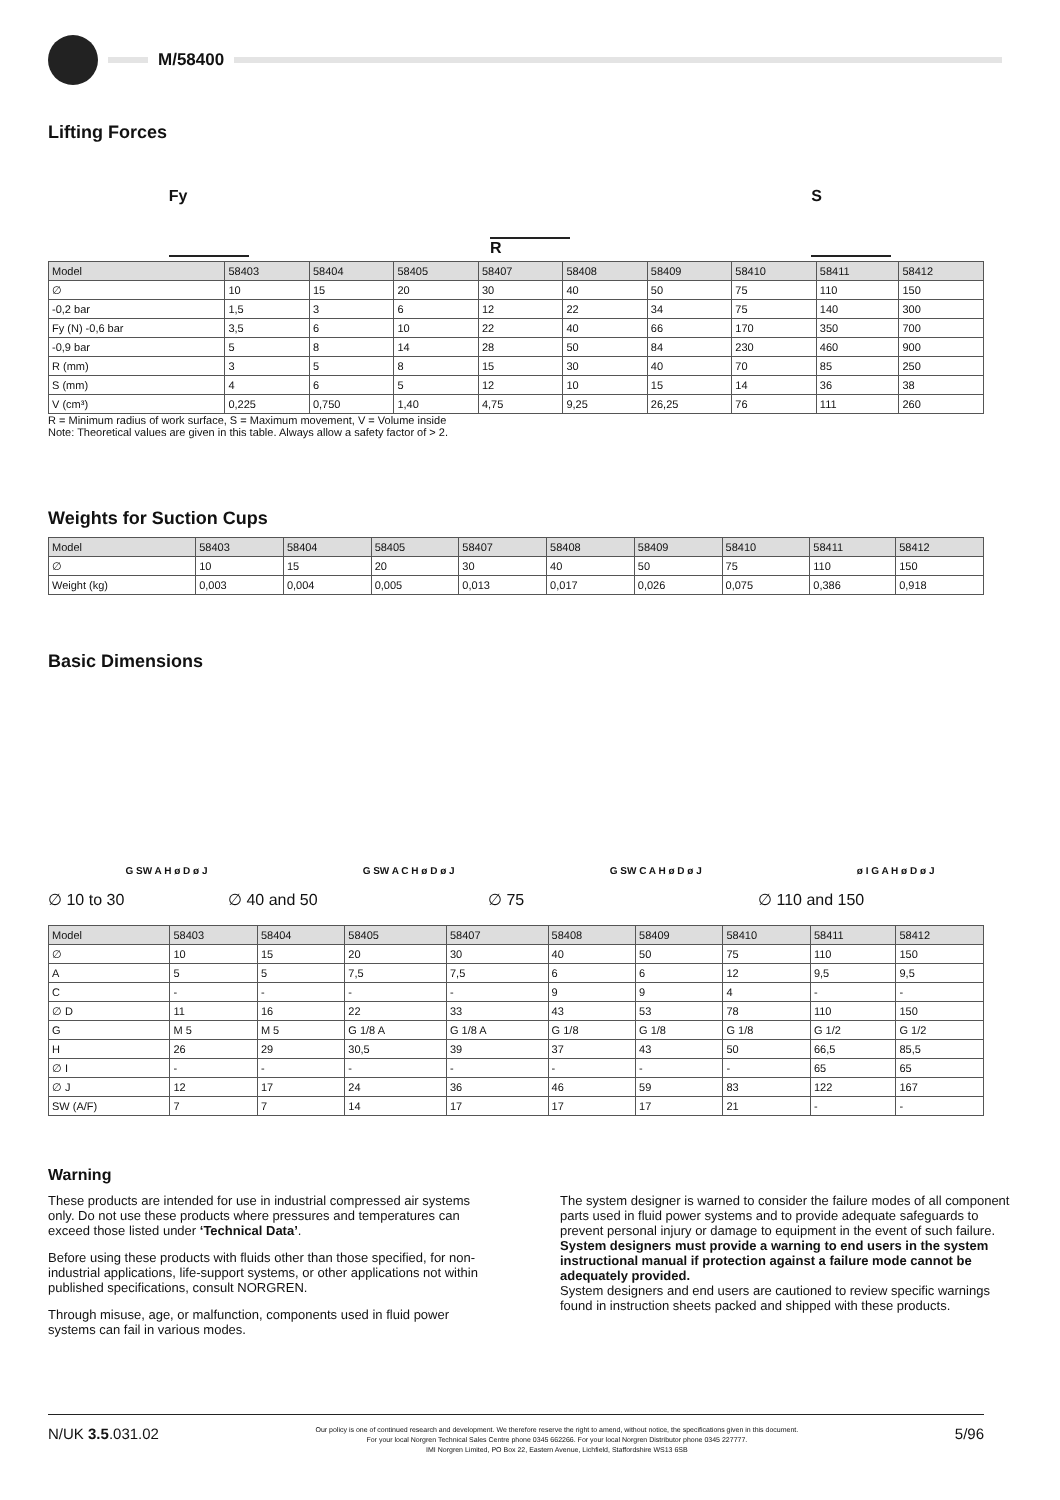M/58400
Lifting Forces
Fy
R
S
| Model | 58403 | 58404 | 58405 | 58407 | 58408 | 58409 | 58410 | 58411 | 58412 |
| --- | --- | --- | --- | --- | --- | --- | --- | --- | --- |
| ∅ | 10 | 15 | 20 | 30 | 40 | 50 | 75 | 110 | 150 |
| -0,2 bar | 1,5 | 3 | 6 | 12 | 22 | 34 | 75 | 140 | 300 |
| Fy (N) -0,6 bar | 3,5 | 6 | 10 | 22 | 40 | 66 | 170 | 350 | 700 |
| -0,9 bar | 5 | 8 | 14 | 28 | 50 | 84 | 230 | 460 | 900 |
| R (mm) | 3 | 5 | 8 | 15 | 30 | 40 | 70 | 85 | 250 |
| S (mm) | 4 | 6 | 5 | 12 | 10 | 15 | 14 | 36 | 38 |
| V (cm³) | 0,225 | 0,750 | 1,40 | 4,75 | 9,25 | 26,25 | 76 | 111 | 260 |
R = Minimum radius of work surface, S = Maximum movement, V = Volume inside
Note: Theoretical values are given in this table. Always allow a safety factor of > 2.
Weights for Suction Cups
| Model | 58403 | 58404 | 58405 | 58407 | 58408 | 58409 | 58410 | 58411 | 58412 |
| --- | --- | --- | --- | --- | --- | --- | --- | --- | --- |
| ∅ | 10 | 15 | 20 | 30 | 40 | 50 | 75 | 110 | 150 |
| Weight (kg) | 0,003 | 0,004 | 0,005 | 0,013 | 0,017 | 0,026 | 0,075 | 0,386 | 0,918 |
Basic Dimensions
G SW A H ø D ø J
G SW A C H ø D ø J
G SW C A H ø D ø J
ø I G A H ø D ø J
∅ 10 to 30 ∅ 40 and 50 ∅ 75 ∅ 110 and 150
| Model | 58403 | 58404 | 58405 | 58407 | 58408 | 58409 | 58410 | 58411 | 58412 |
| --- | --- | --- | --- | --- | --- | --- | --- | --- | --- |
| ∅ | 10 | 15 | 20 | 30 | 40 | 50 | 75 | 110 | 150 |
| A | 5 | 5 | 7,5 | 7,5 | 6 | 6 | 12 | 9,5 | 9,5 |
| C | - | - | - | - | 9 | 9 | 4 | - | - |
| ∅ D | 11 | 16 | 22 | 33 | 43 | 53 | 78 | 110 | 150 |
| G | M 5 | M 5 | G 1/8 A | G 1/8 A | G 1/8 | G 1/8 | G 1/8 | G 1/2 | G 1/2 |
| H | 26 | 29 | 30,5 | 39 | 37 | 43 | 50 | 66,5 | 85,5 |
| ∅ I | - | - | - | - | - | - | - | 65 | 65 |
| ∅ J | 12 | 17 | 24 | 36 | 46 | 59 | 83 | 122 | 167 |
| SW (A/F) | 7 | 7 | 14 | 17 | 17 | 17 | 21 | - | - |
Warning
These products are intended for use in industrial compressed air systems only. Do not use these products where pressures and temperatures can exceed those listed under ‘Technical Data’.
Before using these products with fluids other than those specified, for non-industrial applications, life-support systems, or other applications not within published specifications, consult NORGREN.
Through misuse, age, or malfunction, components used in fluid power systems can fail in various modes.
The system designer is warned to consider the failure modes of all component parts used in fluid power systems and to provide adequate safeguards to prevent personal injury or damage to equipment in the event of such failure.
System designers must provide a warning to end users in the system instructional manual if protection against a failure mode cannot be adequately provided.
System designers and end users are cautioned to review specific warnings found in instruction sheets packed and shipped with these products.
N/UK 3.5.031.02
Our policy is one of continued research and development. We therefore reserve the right to amend, without notice, the specifications given in this document.
For your local Norgren Technical Sales Centre phone 0345 662266. For your local Norgren Distributor phone 0345 227777.
IMI Norgren Limited, PO Box 22, Eastern Avenue, Lichfield, Staffordshire WS13 6SB
5/96